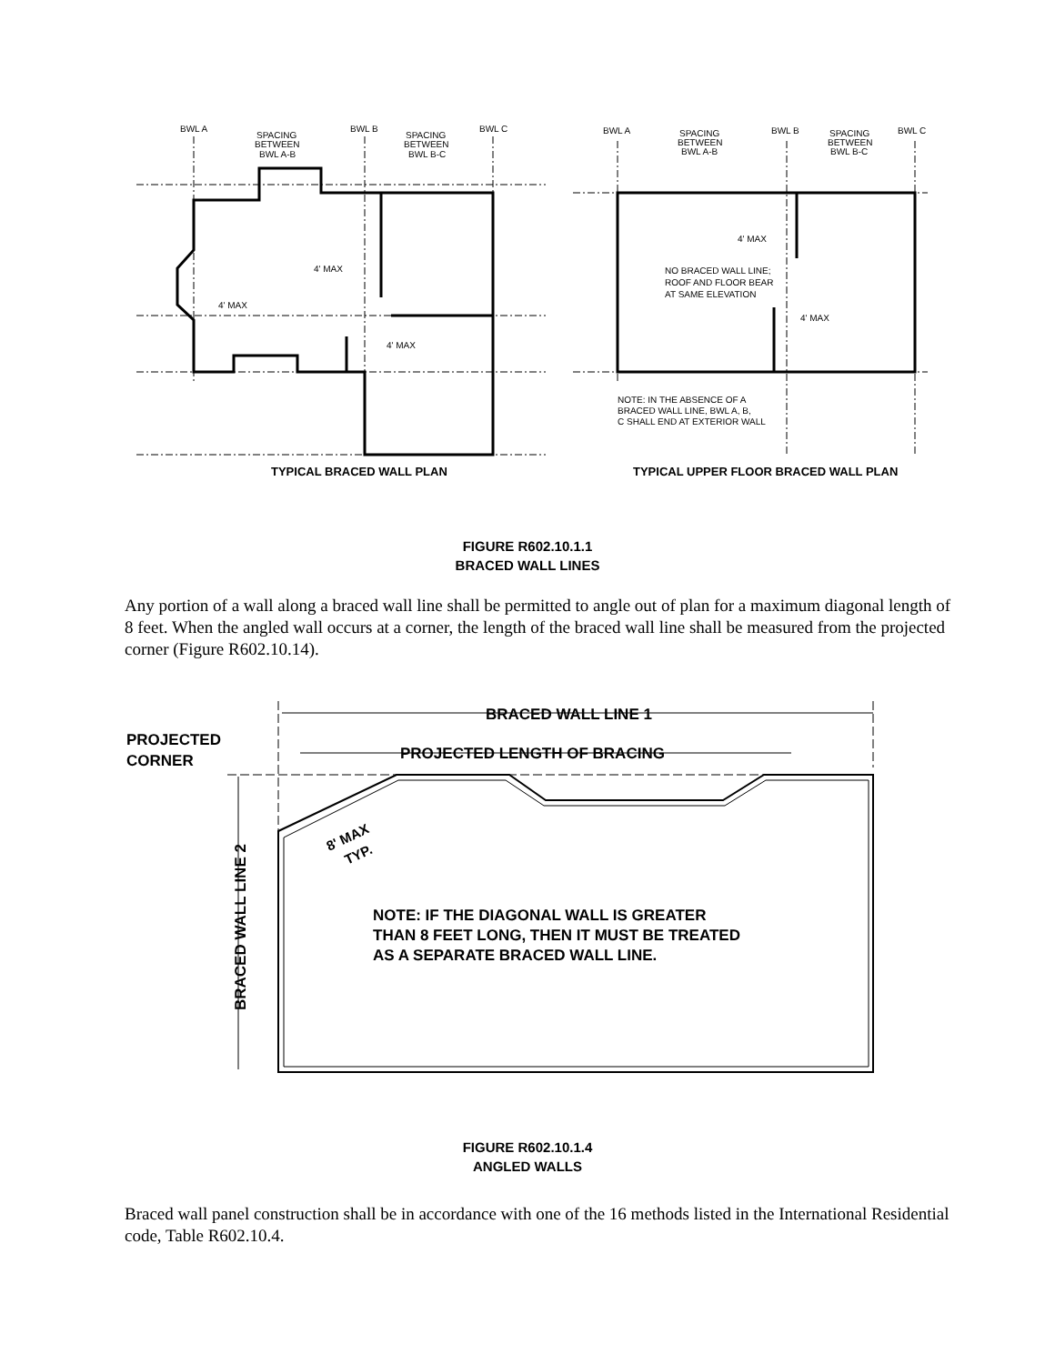BWL A
BWL B
BWL C
SPACING
BETWEEN
BWL A-B
SPACING
BETWEEN
BWL B-C
4' MAX
4' MAX
4' MAX
BWL A
BWL B
BWL C
SPACING
BETWEEN
BWL A-B
SPACING
BETWEEN
BWL B-C
4' MAX
4' MAX
NO BRACED WALL LINE;
ROOF AND FLOOR BEAR
AT SAME ELEVATION
NOTE: IN THE ABSENCE OF A
BRACED WALL LINE, BWL A, B,
C SHALL END AT EXTERIOR WALL
TYPICAL BRACED WALL PLAN
TYPICAL UPPER FLOOR BRACED WALL PLAN
FIGURE R602.10.1.1
BRACED WALL LINES
Any portion of a wall along a braced wall line shall be permitted to angle out of plan for a maximum diagonal length of 8 feet. When the angled wall occurs at a corner, the length of the braced wall line shall be measured from the projected corner (Figure R602.10.14).
BRACED WALL LINE 1
PROJECTED LENGTH OF BRACING
PROJECTED
CORNER
NOTE: IF THE DIAGONAL WALL IS GREATER
THAN 8 FEET LONG, THEN IT MUST BE TREATED
AS A SEPARATE BRACED WALL LINE.
BRACED WALL LINE 2
8' MAX
TYP.
FIGURE R602.10.1.4
ANGLED WALLS
Braced wall panel construction shall be in accordance with one of the 16 methods listed in the International Residential code, Table R602.10.4.